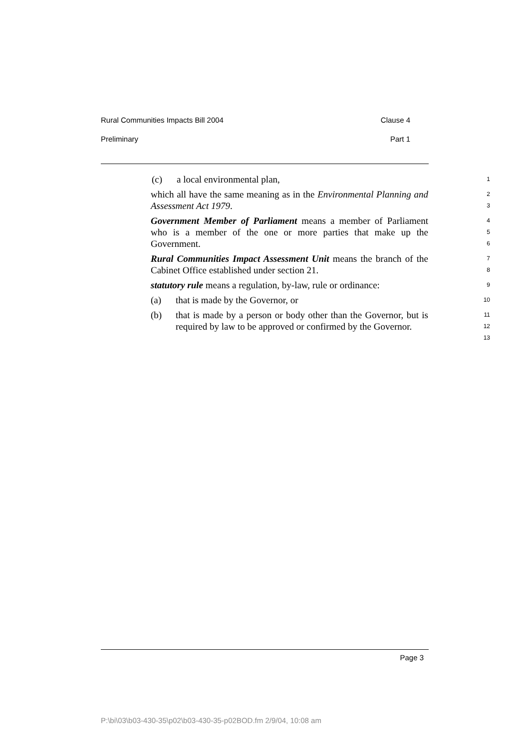Rural Communities Impacts Bill 2004 Clause 4
Preliminary Part 1
(c) a local environmental plan,
1
which all have the same meaning as in the Environmental Planning and Assessment Act 1979.
2
3
Government Member of Parliament means a member of Parliament who is a member of the one or more parties that make up the Government.
4
5
6
Rural Communities Impact Assessment Unit means the branch of the Cabinet Office established under section 21.
7
8
statutory rule means a regulation, by-law, rule or ordinance:
9
(a) that is made by the Governor, or
10
(b) that is made by a person or body other than the Governor, but is required by law to be approved or confirmed by the Governor.
11
12
13
Page 3
P:\bi\03\b03-430-35\p02\b03-430-35-p02BOD.fm 2/9/04, 10:08 am